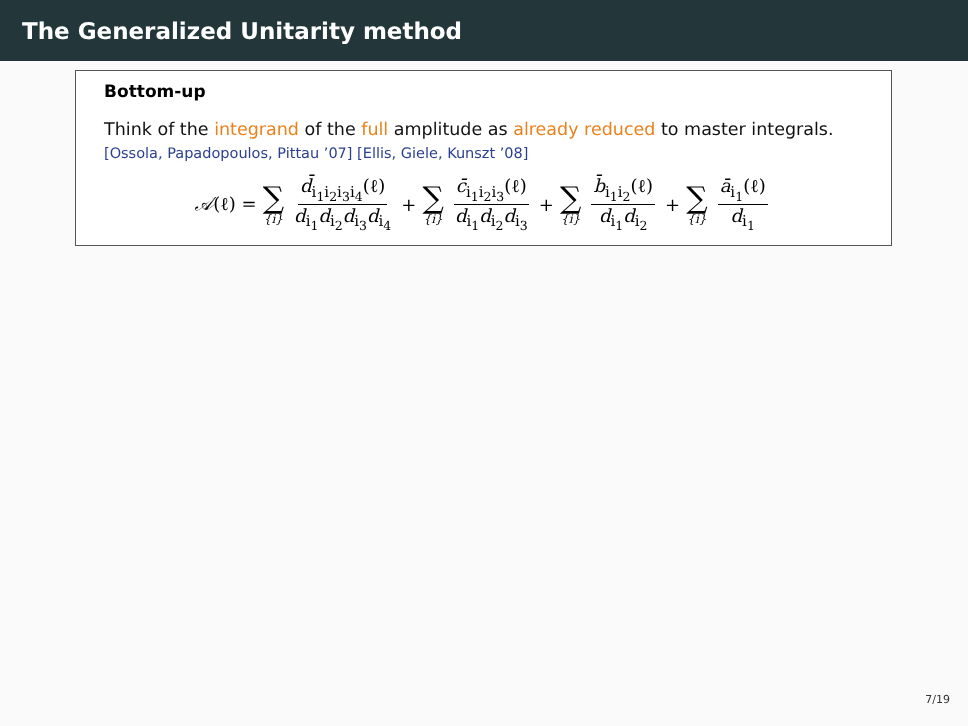The Generalized Unitarity method
Bottom-up
Think of the integrand of the full amplitude as already reduced to master integrals.
[Ossola, Papadopoulos, Pittau ’07] [Ellis, Giele, Kunszt ’08]
𝒜(ℓ) = ∑ {i} d̄<sub>i<sub>1</sub>i<sub>2</sub>i<sub>3</sub>i<sub>4</sub></sub>(ℓ) d<sub>i<sub>1</sub></sub>d<sub>i<sub>2</sub></sub>d<sub>i<sub>3</sub></sub>d<sub>i<sub>4</sub></sub> + ∑ {i} c̄<sub>i<sub>1</sub>i<sub>2</sub>i<sub>3</sub></sub>(ℓ) d<sub>i<sub>1</sub></sub>d<sub>i<sub>2</sub></sub>d<sub>i<sub>3</sub></sub> + ∑ {i} b̄<sub>i<sub>1</sub>i<sub>2</sub></sub>(ℓ) d<sub>i<sub>1</sub></sub>d<sub>i<sub>2</sub></sub> + ∑ {i} ā<sub>i<sub>1</sub></sub>(ℓ) d<sub>i<sub>1</sub></sub>
7/19